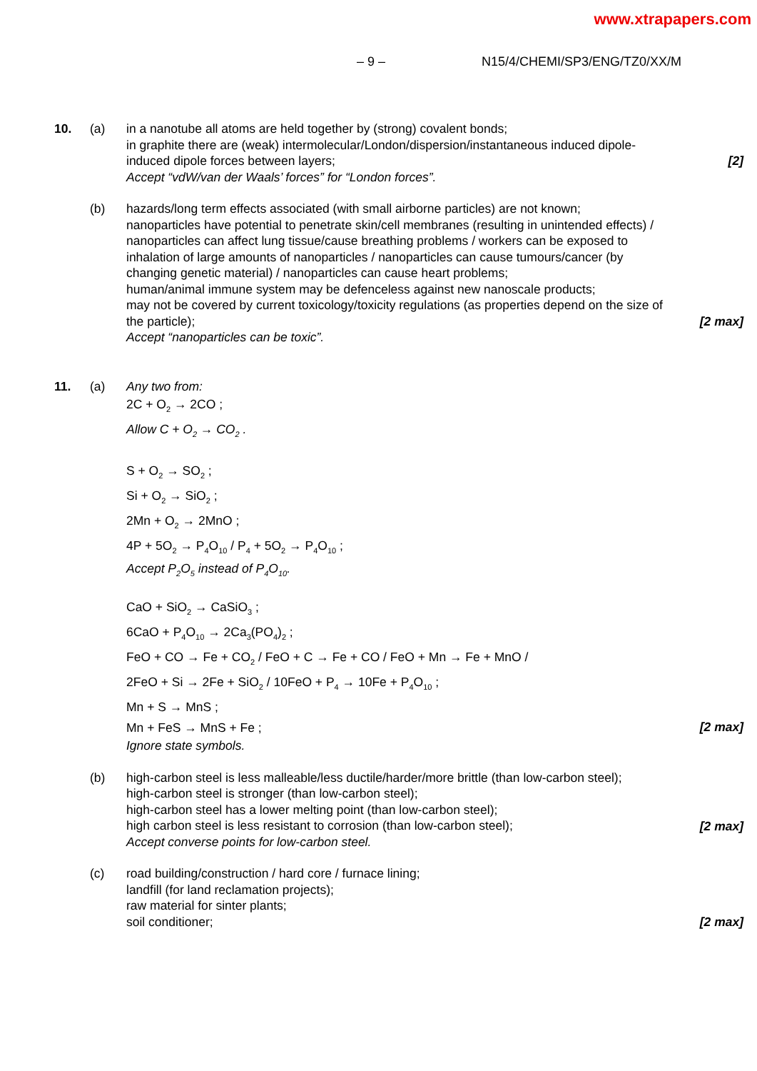www.xtrapapers.com
– 9 – N15/4/CHEMI/SP3/ENG/TZ0/XX/M
10. (a) in a nanotube all atoms are held together by (strong) covalent bonds;
in graphite there are (weak) intermolecular/London/dispersion/instantaneous induced dipole-induced dipole forces between layers;
Accept “vdW/van der Waals’ forces” for “London forces”.
[2]
(b) hazards/long term effects associated (with small airborne particles) are not known;
nanoparticles have potential to penetrate skin/cell membranes (resulting in unintended effects) / nanoparticles can affect lung tissue/cause breathing problems / workers can be exposed to inhalation of large amounts of nanoparticles / nanoparticles can cause tumours/cancer (by changing genetic material) / nanoparticles can cause heart problems;
human/animal immune system may be defenceless against new nanoscale products;
may not be covered by current toxicology/toxicity regulations (as properties depend on the size of the particle);
Accept “nanoparticles can be toxic”.
[2 max]
11. (a) Any two from:
2C + O<sub>2</sub> → 2CO ;
Allow C + O<sub>2</sub> → CO<sub>2</sub> .
S + O<sub>2</sub> → SO<sub>2</sub> ;
Si + O<sub>2</sub> → SiO<sub>2</sub> ;
2Mn + O<sub>2</sub> → 2MnO ;
4P + 5O<sub>2</sub> → P<sub>4</sub>O<sub>10</sub> / P<sub>4</sub> + 5O<sub>2</sub> → P<sub>4</sub>O<sub>10</sub> ;
Accept P<sub>2</sub>O<sub>5</sub> instead of P<sub>4</sub>O<sub>10</sub>.
CaO + SiO<sub>2</sub> → CaSiO<sub>3</sub> ;
6CaO + P<sub>4</sub>O<sub>10</sub> → 2Ca<sub>3</sub>(PO<sub>4</sub>)<sub>2</sub> ;
FeO + CO → Fe + CO<sub>2</sub> / FeO + C → Fe + CO / FeO + Mn → Fe + MnO /
2FeO + Si → 2Fe + SiO<sub>2</sub> / 10FeO + P<sub>4</sub> → 10Fe + P<sub>4</sub>O<sub>10</sub> ;
Mn + S → MnS ;
Mn + FeS → MnS + Fe ;
Ignore state symbols.
[2 max]
(b) high-carbon steel is less malleable/less ductile/harder/more brittle (than low-carbon steel);
high-carbon steel is stronger (than low-carbon steel);
high-carbon steel has a lower melting point (than low-carbon steel);
high carbon steel is less resistant to corrosion (than low-carbon steel);
Accept converse points for low-carbon steel.
[2 max]
(c) road building/construction / hard core / furnace lining;
landfill (for land reclamation projects);
raw material for sinter plants;
soil conditioner;
[2 max]